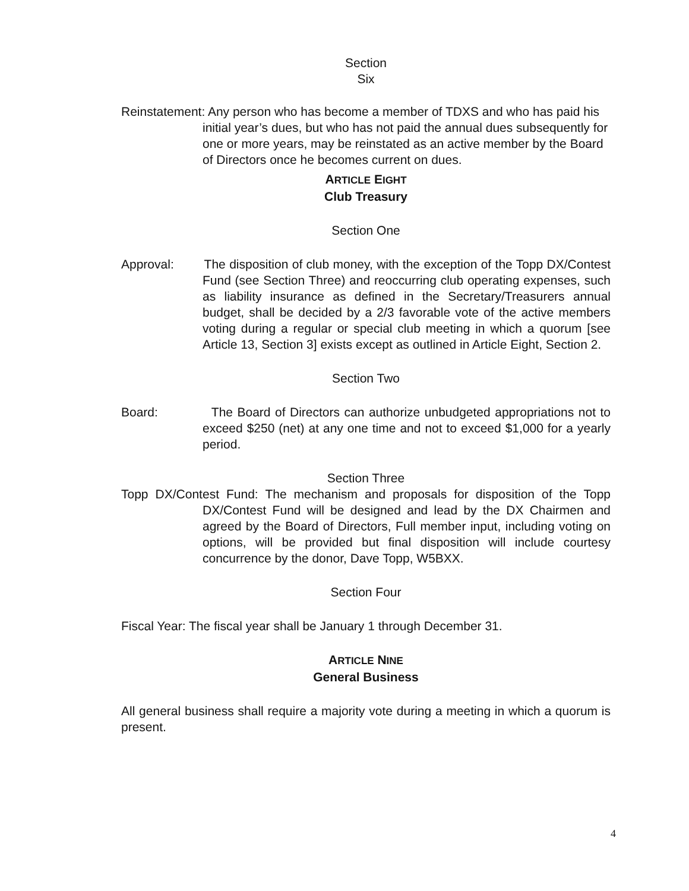Section
Six
Reinstatement: Any person who has become a member of TDXS and who has paid his initial year’s dues, but who has not paid the annual dues subsequently for one or more years, may be reinstated as an active member by the Board of Directors once he becomes current on dues.
ARTICLE EIGHT
Club Treasury
Section One
Approval: The disposition of club money, with the exception of the Topp DX/Contest Fund (see Section Three) and reoccurring club operating expenses, such as liability insurance as defined in the Secretary/Treasurers annual budget, shall be decided by a 2/3 favorable vote of the active members voting during a regular or special club meeting in which a quorum [see Article 13, Section 3] exists except as outlined in Article Eight, Section 2.
Section Two
Board: The Board of Directors can authorize unbudgeted appropriations not to exceed $250 (net) at any one time and not to exceed $1,000 for a yearly period.
Section Three
Topp DX/Contest Fund: The mechanism and proposals for disposition of the Topp DX/Contest Fund will be designed and lead by the DX Chairmen and agreed by the Board of Directors, Full member input, including voting on options, will be provided but final disposition will include courtesy concurrence by the donor, Dave Topp, W5BXX.
Section Four
Fiscal Year: The fiscal year shall be January 1 through December 31.
ARTICLE NINE
General Business
All general business shall require a majority vote during a meeting in which a quorum is present.
4